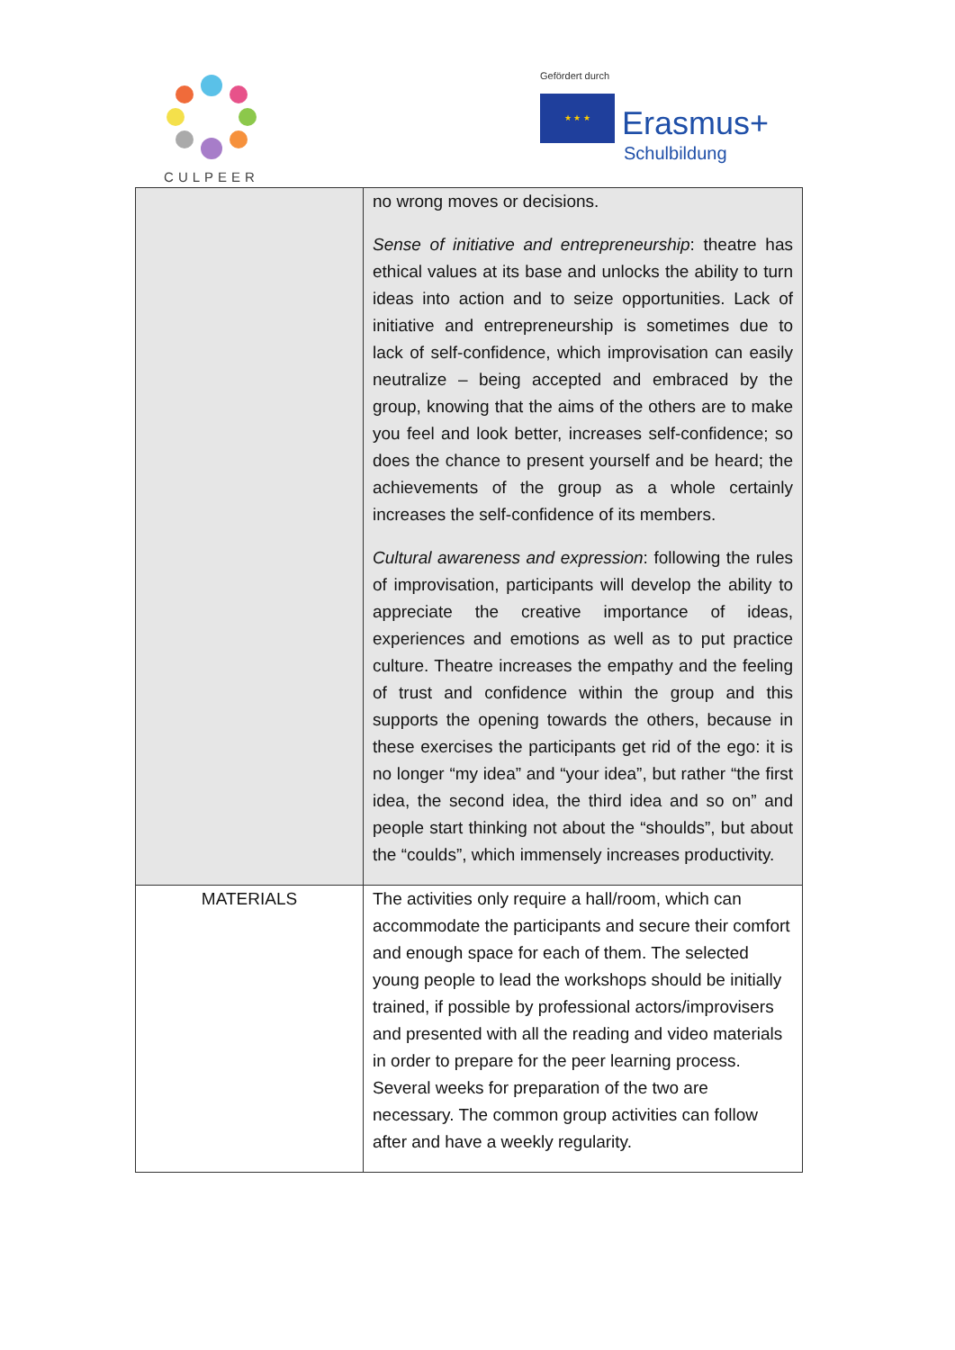CULPEER
Gefördert durch
★ ★ ★ Erasmus+
Schulbildung
| | no wrong moves or decisions. Sense of initiative and entrepreneurship : theatre has ethical values at its base and unlocks the ability to turn ideas into action and to seize opportunities. Lack of initiative and entrepreneurship is sometimes due to lack of self-confidence, which improvisation can easily neutralize – being accepted and embraced by the group, knowing that the aims of the others are to make you feel and look better, increases self-confidence; so does the chance to present yourself and be heard; the achievements of the group as a whole certainly increases the self-confidence of its members. Cultural awareness and expression : following the rules of improvisation, participants will develop the ability to appreciate the creative importance of ideas, experiences and emotions as well as to put practice culture. Theatre increases the empathy and the feeling of trust and confidence within the group and this supports the opening towards the others, because in these exercises the participants get rid of the ego: it is no longer “my idea” and “your idea”, but rather “the first idea, the second idea, the third idea and so on” and people start thinking not about the “shoulds”, but about the “coulds”, which immensely increases productivity. |
| MATERIALS | The activities only require a hall/room, which can accommodate the participants and secure their comfort and enough space for each of them. The selected young people to lead the workshops should be initially trained, if possible by professional actors/improvisers and presented with all the reading and video materials in order to prepare for the peer learning process. Several weeks for preparation of the two are necessary. The common group activities can follow after and have a weekly regularity. |